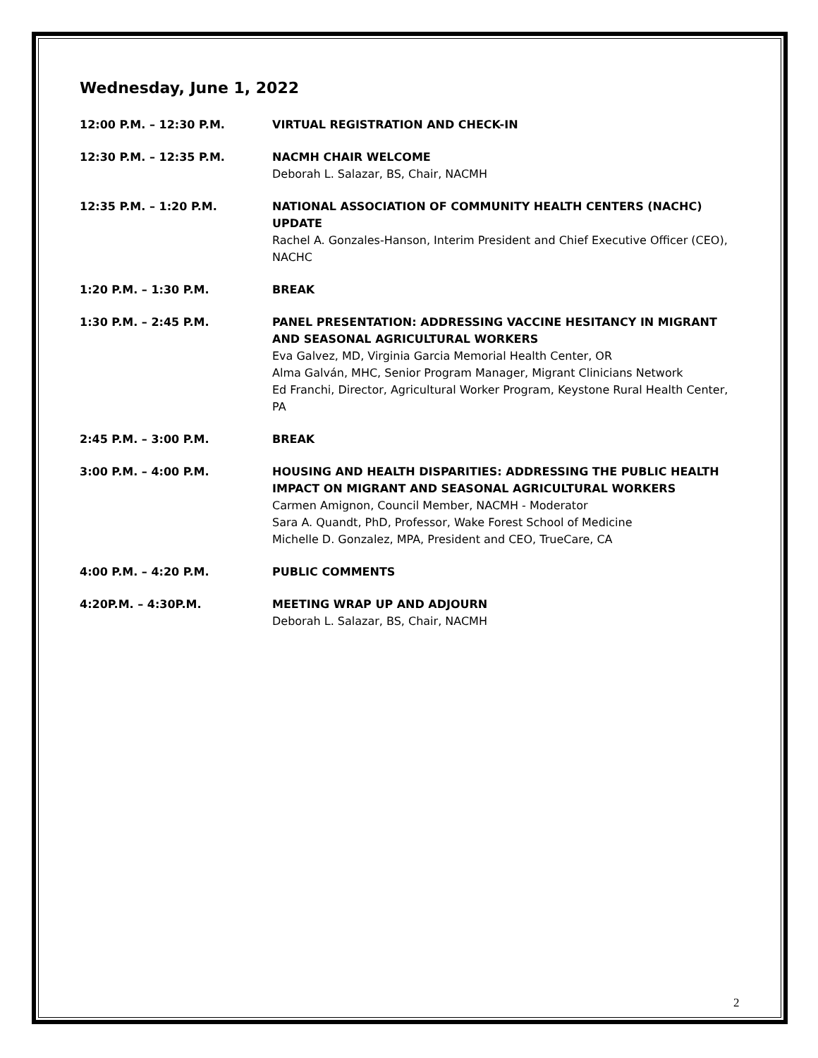Wednesday, June 1, 2022
12:00 P.M. – 12:30 P.M. VIRTUAL REGISTRATION AND CHECK-IN
12:30 P.M. – 12:35 P.M. NACMH CHAIR WELCOME
Deborah L. Salazar, BS, Chair, NACMH
12:35 P.M. – 1:20 P.M. NATIONAL ASSOCIATION OF COMMUNITY HEALTH CENTERS (NACHC) UPDATE
Rachel A. Gonzales-Hanson, Interim President and Chief Executive Officer (CEO), NACHC
1:20 P.M. – 1:30 P.M. BREAK
1:30 P.M. – 2:45 P.M. PANEL PRESENTATION: ADDRESSING VACCINE HESITANCY IN MIGRANT AND SEASONAL AGRICULTURAL WORKERS
Eva Galvez, MD, Virginia Garcia Memorial Health Center, OR
Alma Galván, MHC, Senior Program Manager, Migrant Clinicians Network
Ed Franchi, Director, Agricultural Worker Program, Keystone Rural Health Center, PA
2:45 P.M. – 3:00 P.M. BREAK
3:00 P.M. – 4:00 P.M. HOUSING AND HEALTH DISPARITIES: ADDRESSING THE PUBLIC HEALTH IMPACT ON MIGRANT AND SEASONAL AGRICULTURAL WORKERS
Carmen Amignon, Council Member, NACMH - Moderator
Sara A. Quandt, PhD, Professor, Wake Forest School of Medicine
Michelle D. Gonzalez, MPA, President and CEO, TrueCare, CA
4:00 P.M. – 4:20 P.M. PUBLIC COMMENTS
4:20P.M. – 4:30P.M. MEETING WRAP UP AND ADJOURN
Deborah L. Salazar, BS, Chair, NACMH
2